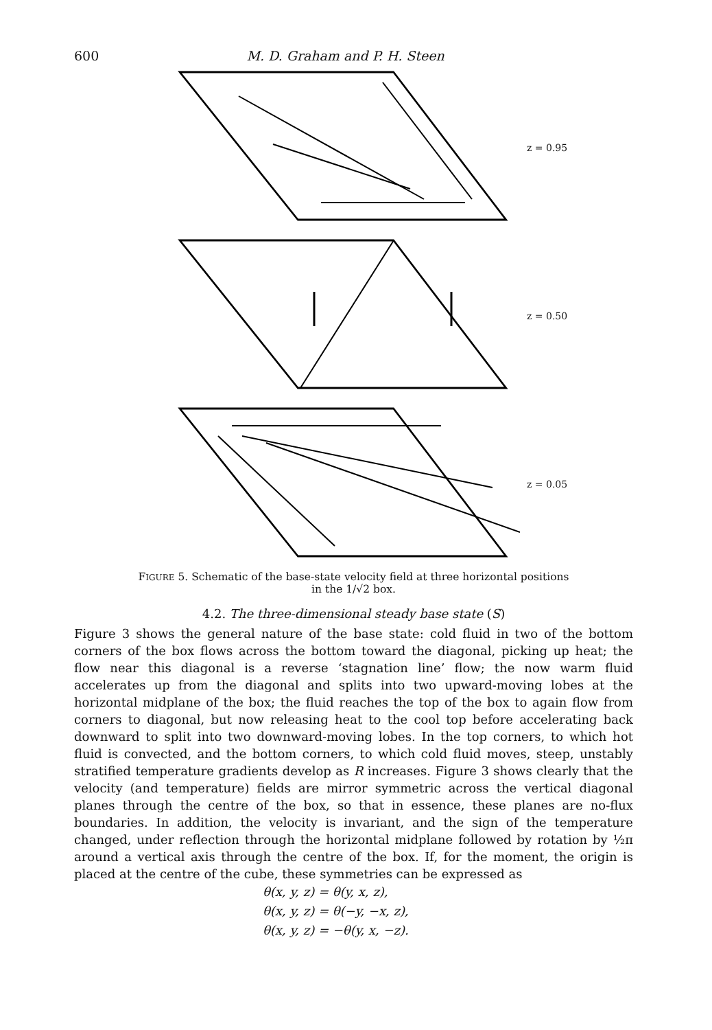600 M. D. Graham and P. H. Steen
z = 0.95
z = 0.50
z = 0.05
FIGURE 5. Schematic of the base-state velocity field at three horizontal positions
in the 1/√2 box.
4.2. The three-dimensional steady base state (S)
Figure 3 shows the general nature of the base state: cold fluid in two of the bottom corners of the box flows across the bottom toward the diagonal, picking up heat; the flow near this diagonal is a reverse ‘stagnation line’ flow; the now warm fluid accelerates up from the diagonal and splits into two upward-moving lobes at the horizontal midplane of the box; the fluid reaches the top of the box to again flow from corners to diagonal, but now releasing heat to the cool top before accelerating back downward to split into two downward-moving lobes. In the top corners, to which hot fluid is convected, and the bottom corners, to which cold fluid moves, steep, unstably stratified temperature gradients develop as R increases. Figure 3 shows clearly that the velocity (and temperature) fields are mirror symmetric across the vertical diagonal planes through the centre of the box, so that in essence, these planes are no-flux boundaries. In addition, the velocity is invariant, and the sign of the temperature changed, under reflection through the horizontal midplane followed by rotation by ½π around a vertical axis through the centre of the box. If, for the moment, the origin is placed at the centre of the cube, these symmetries can be expressed as
θ(x, y, z) = θ(y, x, z),
θ(x, y, z) = θ(−y, −x, z),
θ(x, y, z) = −θ(y, x, −z).